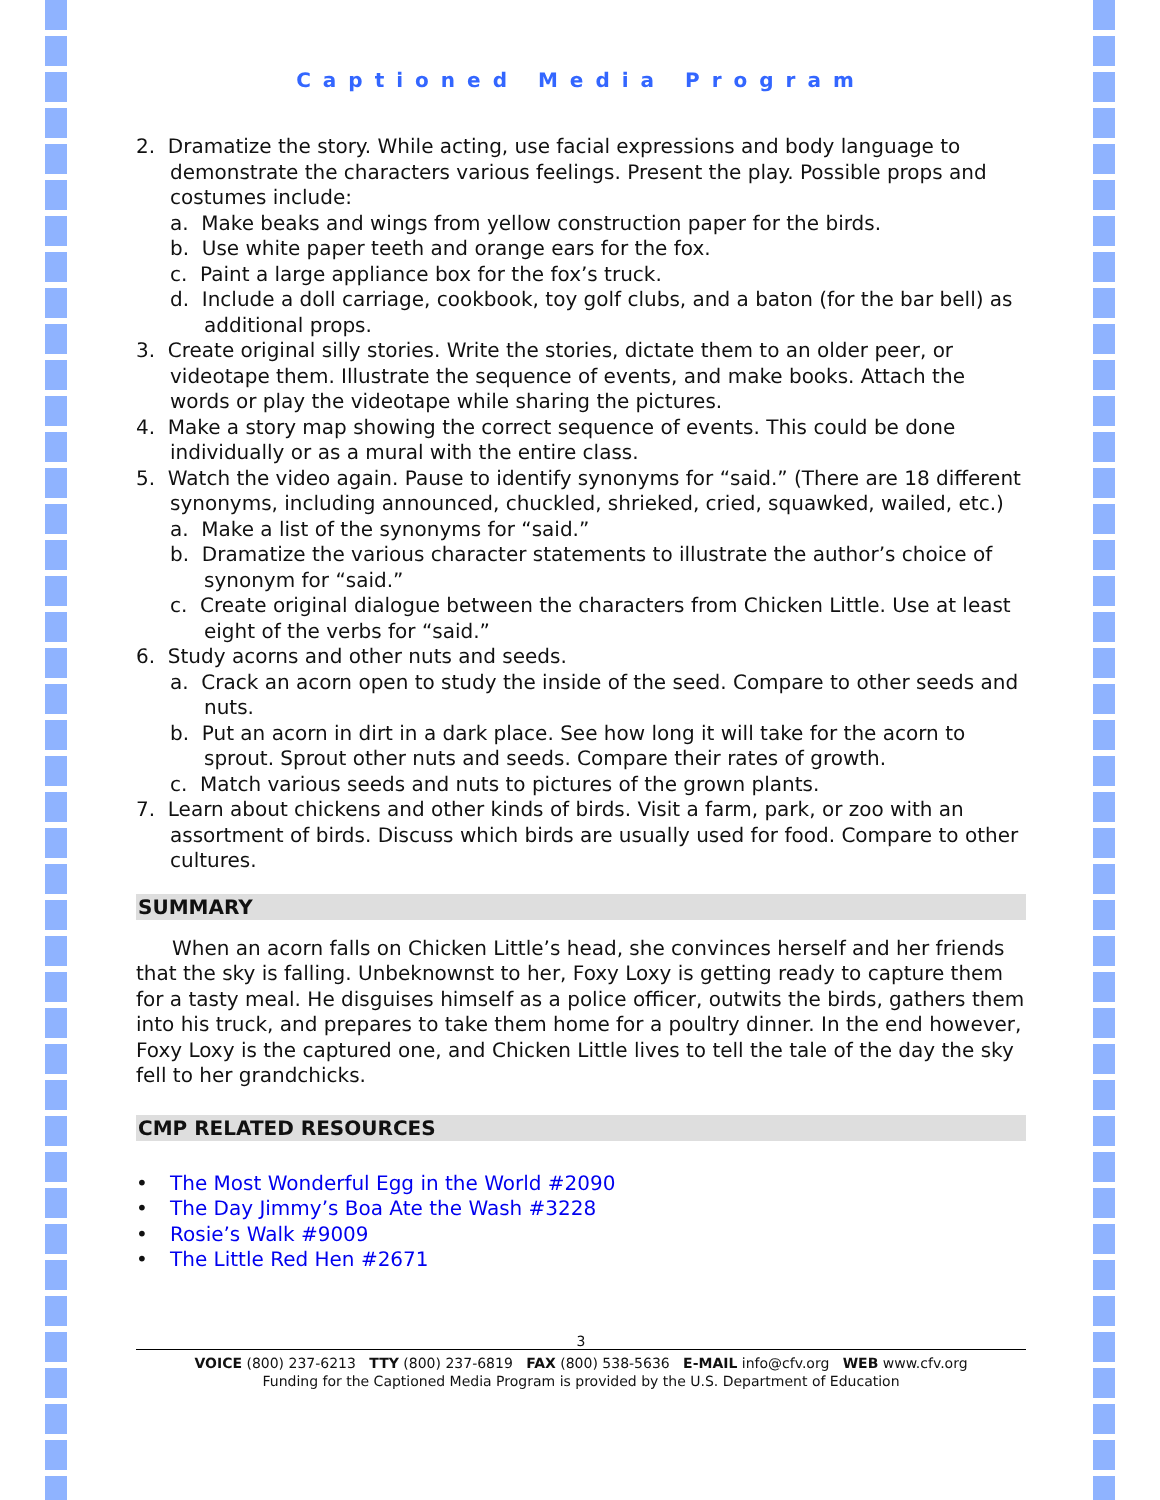Captioned Media Program
2. Dramatize the story. While acting, use facial expressions and body language to demonstrate the characters various feelings. Present the play. Possible props and costumes include:
a. Make beaks and wings from yellow construction paper for the birds.
b. Use white paper teeth and orange ears for the fox.
c. Paint a large appliance box for the fox’s truck.
d. Include a doll carriage, cookbook, toy golf clubs, and a baton (for the bar bell) as additional props.
3. Create original silly stories. Write the stories, dictate them to an older peer, or videotape them. Illustrate the sequence of events, and make books. Attach the words or play the videotape while sharing the pictures.
4. Make a story map showing the correct sequence of events. This could be done individually or as a mural with the entire class.
5. Watch the video again. Pause to identify synonyms for “said.” (There are 18 different synonyms, including announced, chuckled, shrieked, cried, squawked, wailed, etc.)
a. Make a list of the synonyms for “said.”
b. Dramatize the various character statements to illustrate the author’s choice of synonym for “said.”
c. Create original dialogue between the characters from Chicken Little. Use at least eight of the verbs for “said.”
6. Study acorns and other nuts and seeds.
a. Crack an acorn open to study the inside of the seed. Compare to other seeds and nuts.
b. Put an acorn in dirt in a dark place. See how long it will take for the acorn to sprout. Sprout other nuts and seeds. Compare their rates of growth.
c. Match various seeds and nuts to pictures of the grown plants.
7. Learn about chickens and other kinds of birds. Visit a farm, park, or zoo with an assortment of birds. Discuss which birds are usually used for food. Compare to other cultures.
SUMMARY
When an acorn falls on Chicken Little’s head, she convinces herself and her friends that the sky is falling. Unbeknownst to her, Foxy Loxy is getting ready to capture them for a tasty meal. He disguises himself as a police officer, outwits the birds, gathers them into his truck, and prepares to take them home for a poultry dinner. In the end however, Foxy Loxy is the captured one, and Chicken Little lives to tell the tale of the day the sky fell to her grandchicks.
CMP RELATED RESOURCES
• The Most Wonderful Egg in the World #2090
• The Day Jimmy’s Boa Ate the Wash #3228
• Rosie’s Walk #9009
• The Little Red Hen #2671
3
VOICE (800) 237-6213 TTY (800) 237-6819 FAX (800) 538-5636 E-MAIL info@cfv.org WEB www.cfv.org
Funding for the Captioned Media Program is provided by the U.S. Department of Education